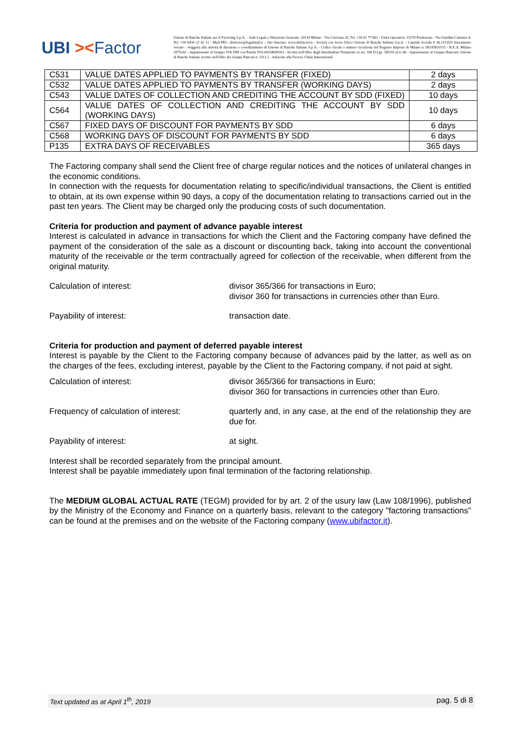UBI ><Factor
Unione di Banche Italiane per il Factoring S.p.A. - Sede Legale e Direzione Generale: 20134 Milano - Via Cavriana 20, Tel. +39 02 77 661 - Unità Operativa: 33170 Pordenone - Via Giardini Cattaneo 4, Tel. +39 0434 22 42 11 - Mail PEC: ubifactor@legalmail.it – Sito Internet: www.ubifactor.it - Società con Socio Unico Unione di Banche Italiane S.p.A. - Capitale Sociale € 36.115.820 interamente versato - Soggetta alla attività di direzione e coordinamento di Unione di Banche Italiane S.p.A. - Codice fiscale e numero iscrizione nel Registro Imprese di Milano n. 06195820151 - R.E.A. Milano 1075242 - Appartenente al Gruppo IVA UBI con Partita IVA 04334690163 - Iscritta nell'Albo degli Intermediari Finanziari ex art. 106 D.Lgs. 385/93 al n. 66 - Appartenente al Gruppo Bancario Unione di Banche Italiane iscritto nell'Albo dei Gruppi Bancari n. 3111.2 - Aderente alla Factors Chain International
| C531 | VALUE DATES APPLIED TO PAYMENTS BY TRANSFER (FIXED) | 2 days |
| C532 | VALUE DATES APPLIED TO PAYMENTS BY TRANSFER (WORKING DAYS) | 2 days |
| C543 | VALUE DATES OF COLLECTION AND CREDITING THE ACCOUNT BY SDD (FIXED) | 10 days |
| C564 | VALUE DATES OF COLLECTION AND CREDITING THE ACCOUNT BY SDD (WORKING DAYS) | 10 days |
| C567 | FIXED DAYS OF DISCOUNT FOR PAYMENTS BY SDD | 6 days |
| C568 | WORKING DAYS OF DISCOUNT FOR PAYMENTS BY SDD | 6 days |
| P135 | EXTRA DAYS OF RECEIVABLES | 365 days |
The Factoring company shall send the Client free of charge regular notices and the notices of unilateral changes in the economic conditions.
In connection with the requests for documentation relating to specific/individual transactions, the Client is entitled to obtain, at its own expense within 90 days, a copy of the documentation relating to transactions carried out in the past ten years. The Client may be charged only the producing costs of such documentation.
Criteria for production and payment of advance payable interest
Interest is calculated in advance in transactions for which the Client and the Factoring company have defined the payment of the consideration of the sale as a discount or discounting back, taking into account the conventional maturity of the receivable or the term contractually agreed for collection of the receivable, when different from the original maturity.
Calculation of interest: divisor 365/366 for transactions in Euro;
divisor 360 for transactions in currencies other than Euro.
Payability of interest: transaction date.
Criteria for production and payment of deferred payable interest
Interest is payable by the Client to the Factoring company because of advances paid by the latter, as well as on the charges of the fees, excluding interest, payable by the Client to the Factoring company, if not paid at sight.
Calculation of interest: divisor 365/366 for transactions in Euro;
divisor 360 for transactions in currencies other than Euro.
Frequency of calculation of interest:
quarterly and, in any case, at the end of the relationship they are due for.
Payability of interest: at sight.
Interest shall be recorded separately from the principal amount.
Interest shall be payable immediately upon final termination of the factoring relationship.
The MEDIUM GLOBAL ACTUAL RATE (TEGM) provided for by art. 2 of the usury law (Law 108/1996), published by the Ministry of the Economy and Finance on a quarterly basis, relevant to the category "factoring transactions" can be found at the premises and on the website of the Factoring company (www.ubifactor.it).
Text updated as at April 1<sup>th</sup>, 2019 pag. 5 di 8